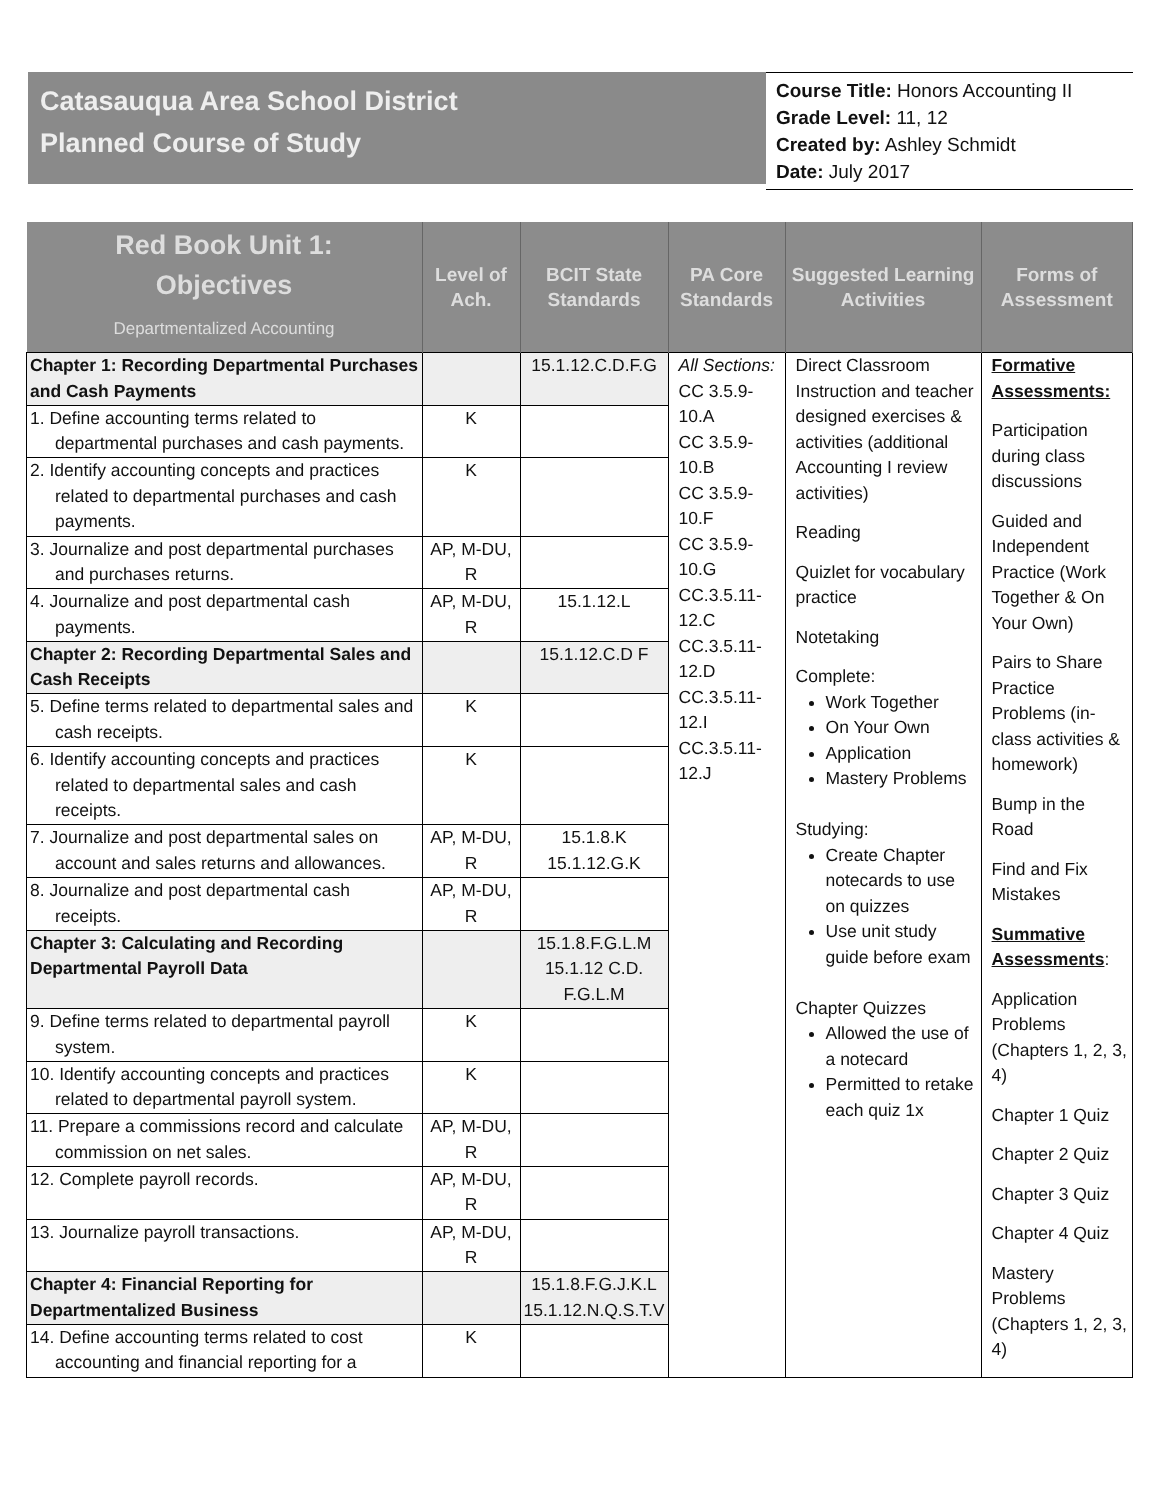Catasauqua Area School District
Planned Course of Study
Course Title: Honors Accounting II
Grade Level: 11, 12
Created by: Ashley Schmidt
Date: July 2017
| Red Book Unit 1: Objectives Departmentalized Accounting | Level of Ach. | BCIT State Standards | PA Core Standards | Suggested Learning Activities | Forms of Assessment |
| --- | --- | --- | --- | --- | --- |
| Chapter 1: Recording Departmental Purchases and Cash Payments | | 15.1.12.C.D.F.G | All Sections: CC 3.5.9-10.A CC 3.5.9-10.B CC 3.5.9-10.F CC 3.5.9-10.G CC.3.5.11-12.C CC.3.5.11-12.D CC.3.5.11-12.I CC.3.5.11-12.J | Direct Classroom Instruction and teacher designed exercises & activities (additional Accounting I review activities) Reading Quizlet for vocabulary practice Notetaking Complete: Work Together On Your Own Application Mastery Problems Studying: Create Chapter notecards to use on quizzes Use unit study guide before exam Chapter Quizzes Allowed the use of a notecard Permitted to retake each quiz 1x | Formative Assessments: Participation during class discussions Guided and Independent Practice (Work Together & On Your Own) Pairs to Share Practice Problems (in-class activities & homework) Bump in the Road Find and Fix Mistakes Summative Assessments : Application Problems (Chapters 1, 2, 3, 4) Chapter 1 Quiz Chapter 2 Quiz Chapter 3 Quiz Chapter 4 Quiz Mastery Problems (Chapters 1, 2, 3, 4) |
| 1. Define accounting terms related to departmental purchases and cash payments. | K | | | | |
| 2. Identify accounting concepts and practices related to departmental purchases and cash payments. | K | | | | |
| 3. Journalize and post departmental purchases and purchases returns. | AP, M-DU, R | | | | |
| 4. Journalize and post departmental cash payments. | AP, M-DU, R | 15.1.12.L | | | |
| Chapter 2: Recording Departmental Sales and Cash Receipts | | 15.1.12.C.D F | | | |
| 5. Define terms related to departmental sales and cash receipts. | K | | | | |
| 6. Identify accounting concepts and practices related to departmental sales and cash receipts. | K | | | | |
| 7. Journalize and post departmental sales on account and sales returns and allowances. | AP, M-DU, R | 15.1.8.K 15.1.12.G.K | | | |
| 8. Journalize and post departmental cash receipts. | AP, M-DU, R | | | | |
| Chapter 3: Calculating and Recording Departmental Payroll Data | | 15.1.8.F.G.L.M 15.1.12 C.D. F.G.L.M | | | |
| 9. Define terms related to departmental payroll system. | K | | | | |
| 10. Identify accounting concepts and practices related to departmental payroll system. | K | | | | |
| 11. Prepare a commissions record and calculate commission on net sales. | AP, M-DU, R | | | | |
| 12. Complete payroll records. | AP, M-DU, R | | | | |
| 13. Journalize payroll transactions. | AP, M-DU, R | | | | |
| Chapter 4: Financial Reporting for Departmentalized Business | | 15.1.8.F.G.J.K.L 15.1.12.N.Q.S.T.V | | | |
| 14. Define accounting terms related to cost accounting and financial reporting for a | K | | | | |